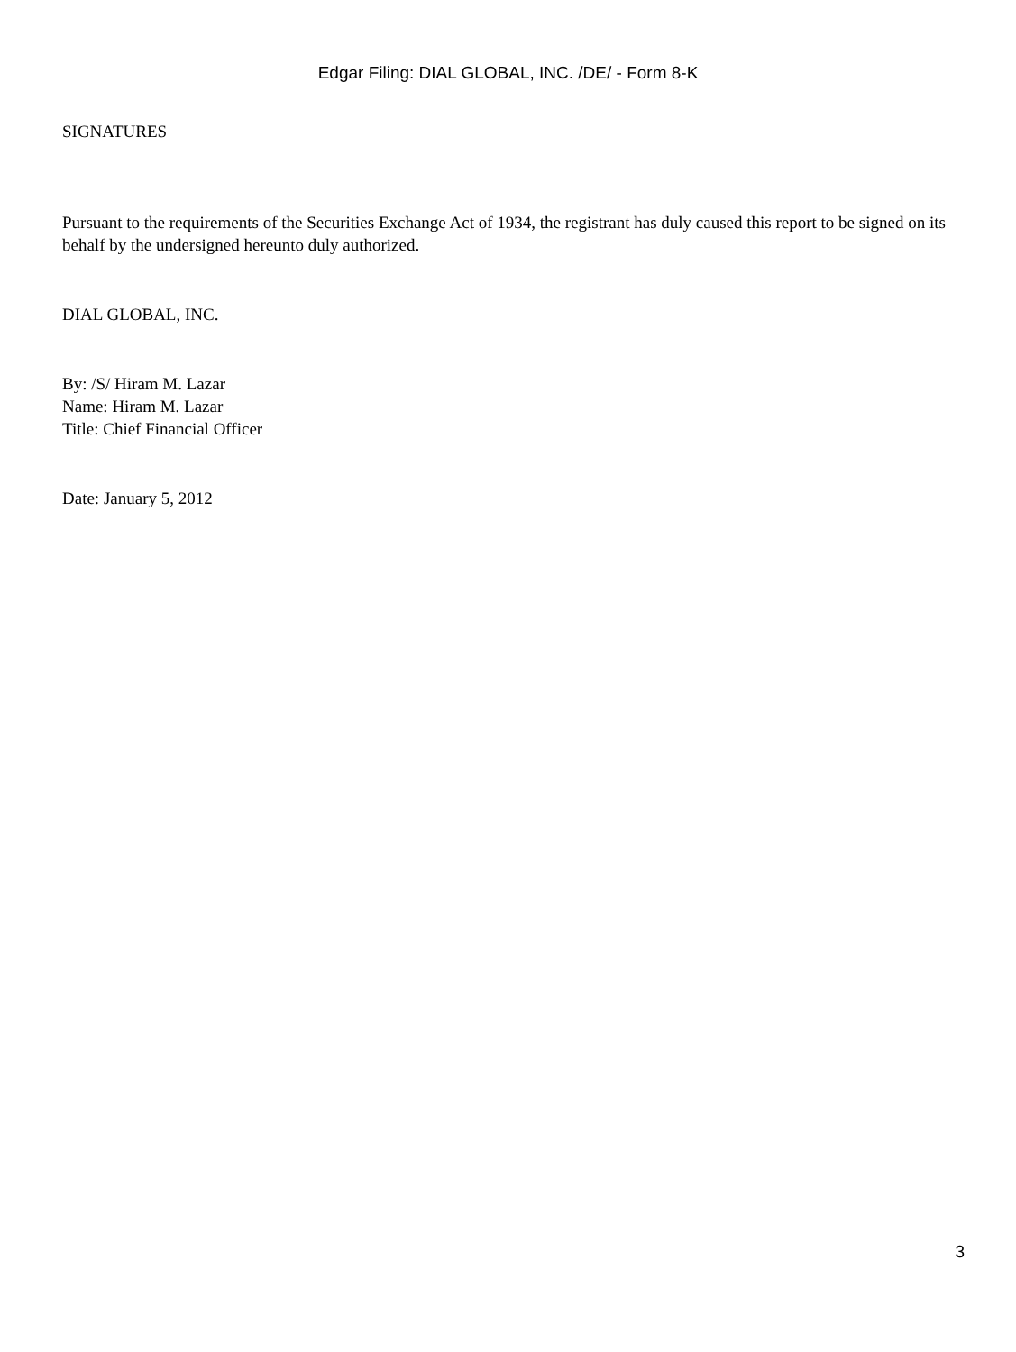Edgar Filing: DIAL GLOBAL, INC. /DE/ - Form 8-K
SIGNATURES
Pursuant to the requirements of the Securities Exchange Act of 1934, the registrant has duly caused this report to be signed on its behalf by the undersigned hereunto duly authorized.
DIAL GLOBAL, INC.
By: /S/ Hiram M. Lazar
Name: Hiram M. Lazar
Title: Chief Financial Officer
Date: January 5, 2012
3